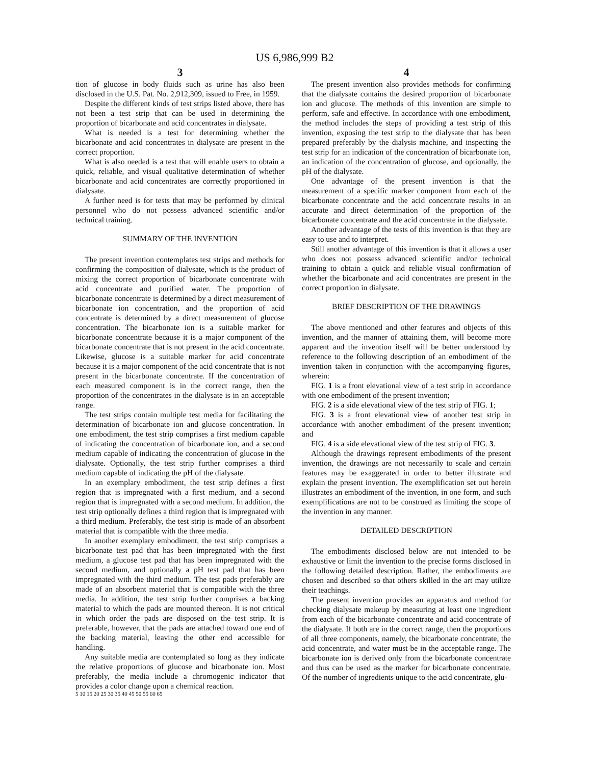US 6,986,999 B2
3
tion of glucose in body fluids such as urine has also been disclosed in the U.S. Pat. No. 2,912,309, issued to Free, in 1959.
Despite the different kinds of test strips listed above, there has not been a test strip that can be used in determining the proportion of bicarbonate and acid concentrates in dialysate.
What is needed is a test for determining whether the bicarbonate and acid concentrates in dialysate are present in the correct proportion.
What is also needed is a test that will enable users to obtain a quick, reliable, and visual qualitative determination of whether bicarbonate and acid concentrates are correctly proportioned in dialysate.
A further need is for tests that may be performed by clinical personnel who do not possess advanced scientific and/or technical training.
SUMMARY OF THE INVENTION
The present invention contemplates test strips and methods for confirming the composition of dialysate, which is the product of mixing the correct proportion of bicarbonate concentrate with acid concentrate and purified water. The proportion of bicarbonate concentrate is determined by a direct measurement of bicarbonate ion concentration, and the proportion of acid concentrate is determined by a direct measurement of glucose concentration. The bicarbonate ion is a suitable marker for bicarbonate concentrate because it is a major component of the bicarbonate concentrate that is not present in the acid concentrate. Likewise, glucose is a suitable marker for acid concentrate because it is a major component of the acid concentrate that is not present in the bicarbonate concentrate. If the concentration of each measured component is in the correct range, then the proportion of the concentrates in the dialysate is in an acceptable range.
The test strips contain multiple test media for facilitating the determination of bicarbonate ion and glucose concentration. In one embodiment, the test strip comprises a first medium capable of indicating the concentration of bicarbonate ion, and a second medium capable of indicating the concentration of glucose in the dialysate. Optionally, the test strip further comprises a third medium capable of indicating the pH of the dialysate.
In an exemplary embodiment, the test strip defines a first region that is impregnated with a first medium, and a second region that is impregnated with a second medium. In addition, the test strip optionally defines a third region that is impregnated with a third medium. Preferably, the test strip is made of an absorbent material that is compatible with the three media.
In another exemplary embodiment, the test strip comprises a bicarbonate test pad that has been impregnated with the first medium, a glucose test pad that has been impregnated with the second medium, and optionally a pH test pad that has been impregnated with the third medium. The test pads preferably are made of an absorbent material that is compatible with the three media. In addition, the test strip further comprises a backing material to which the pads are mounted thereon. It is not critical in which order the pads are disposed on the test strip. It is preferable, however, that the pads are attached toward one end of the backing material, leaving the other end accessible for handling.
Any suitable media are contemplated so long as they indicate the relative proportions of glucose and bicarbonate ion. Most preferably, the media include a chromogenic indicator that provides a color change upon a chemical reaction.
4
The present invention also provides methods for confirming that the dialysate contains the desired proportion of bicarbonate ion and glucose. The methods of this invention are simple to perform, safe and effective. In accordance with one embodiment, the method includes the steps of providing a test strip of this invention, exposing the test strip to the dialysate that has been prepared preferably by the dialysis machine, and inspecting the test strip for an indication of the concentration of bicarbonate ion, an indication of the concentration of glucose, and optionally, the pH of the dialysate.
One advantage of the present invention is that the measurement of a specific marker component from each of the bicarbonate concentrate and the acid concentrate results in an accurate and direct determination of the proportion of the bicarbonate concentrate and the acid concentrate in the dialysate.
Another advantage of the tests of this invention is that they are easy to use and to interpret.
Still another advantage of this invention is that it allows a user who does not possess advanced scientific and/or technical training to obtain a quick and reliable visual confirmation of whether the bicarbonate and acid concentrates are present in the correct proportion in dialysate.
BRIEF DESCRIPTION OF THE DRAWINGS
The above mentioned and other features and objects of this invention, and the manner of attaining them, will become more apparent and the invention itself will be better understood by reference to the following description of an embodiment of the invention taken in conjunction with the accompanying figures, wherein:
FIG. 1 is a front elevational view of a test strip in accordance with one embodiment of the present invention;
FIG. 2 is a side elevational view of the test strip of FIG. 1;
FIG. 3 is a front elevational view of another test strip in accordance with another embodiment of the present invention; and
FIG. 4 is a side elevational view of the test strip of FIG. 3.
Although the drawings represent embodiments of the present invention, the drawings are not necessarily to scale and certain features may be exaggerated in order to better illustrate and explain the present invention. The exemplification set out herein illustrates an embodiment of the invention, in one form, and such exemplifications are not to be construed as limiting the scope of the invention in any manner.
DETAILED DESCRIPTION
The embodiments disclosed below are not intended to be exhaustive or limit the invention to the precise forms disclosed in the following detailed description. Rather, the embodiments are chosen and described so that others skilled in the art may utilize their teachings.
The present invention provides an apparatus and method for checking dialysate makeup by measuring at least one ingredient from each of the bicarbonate concentrate and acid concentrate of the dialysate. If both are in the correct range, then the proportions of all three components, namely, the bicarbonate concentrate, the acid concentrate, and water must be in the acceptable range. The bicarbonate ion is derived only from the bicarbonate concentrate and thus can be used as the marker for bicarbonate concentrate. Of the number of ingredients unique to the acid concentrate, glu-
5 10 15 20 25 30 35 40 45 50 55 60 65